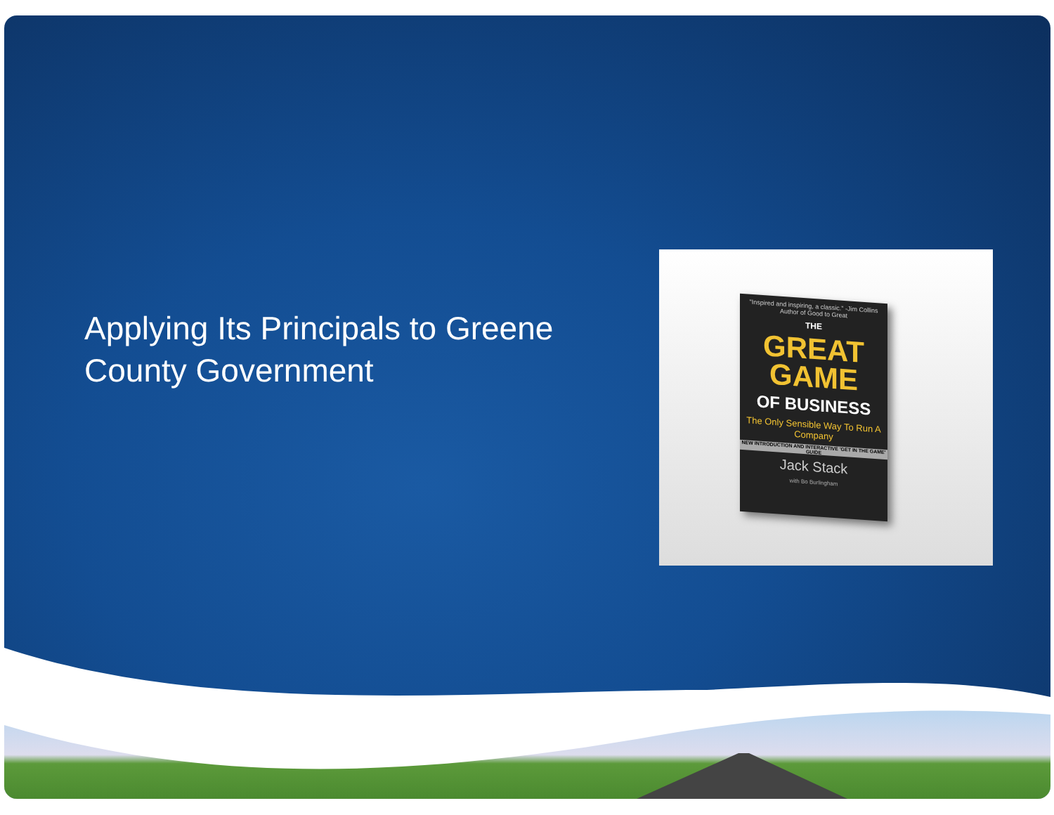Applying Its Principals to Greene County Government
"Inspired and inspiring, a classic." -Jim Collins Author of Good to Great
THE
GREAT GAME
OF BUSINESS
The Only Sensible Way To Run A Company
NEW INTRODUCTION AND INTERACTIVE 'GET IN THE GAME' GUIDE
Jack Stack
with Bo Burlingham